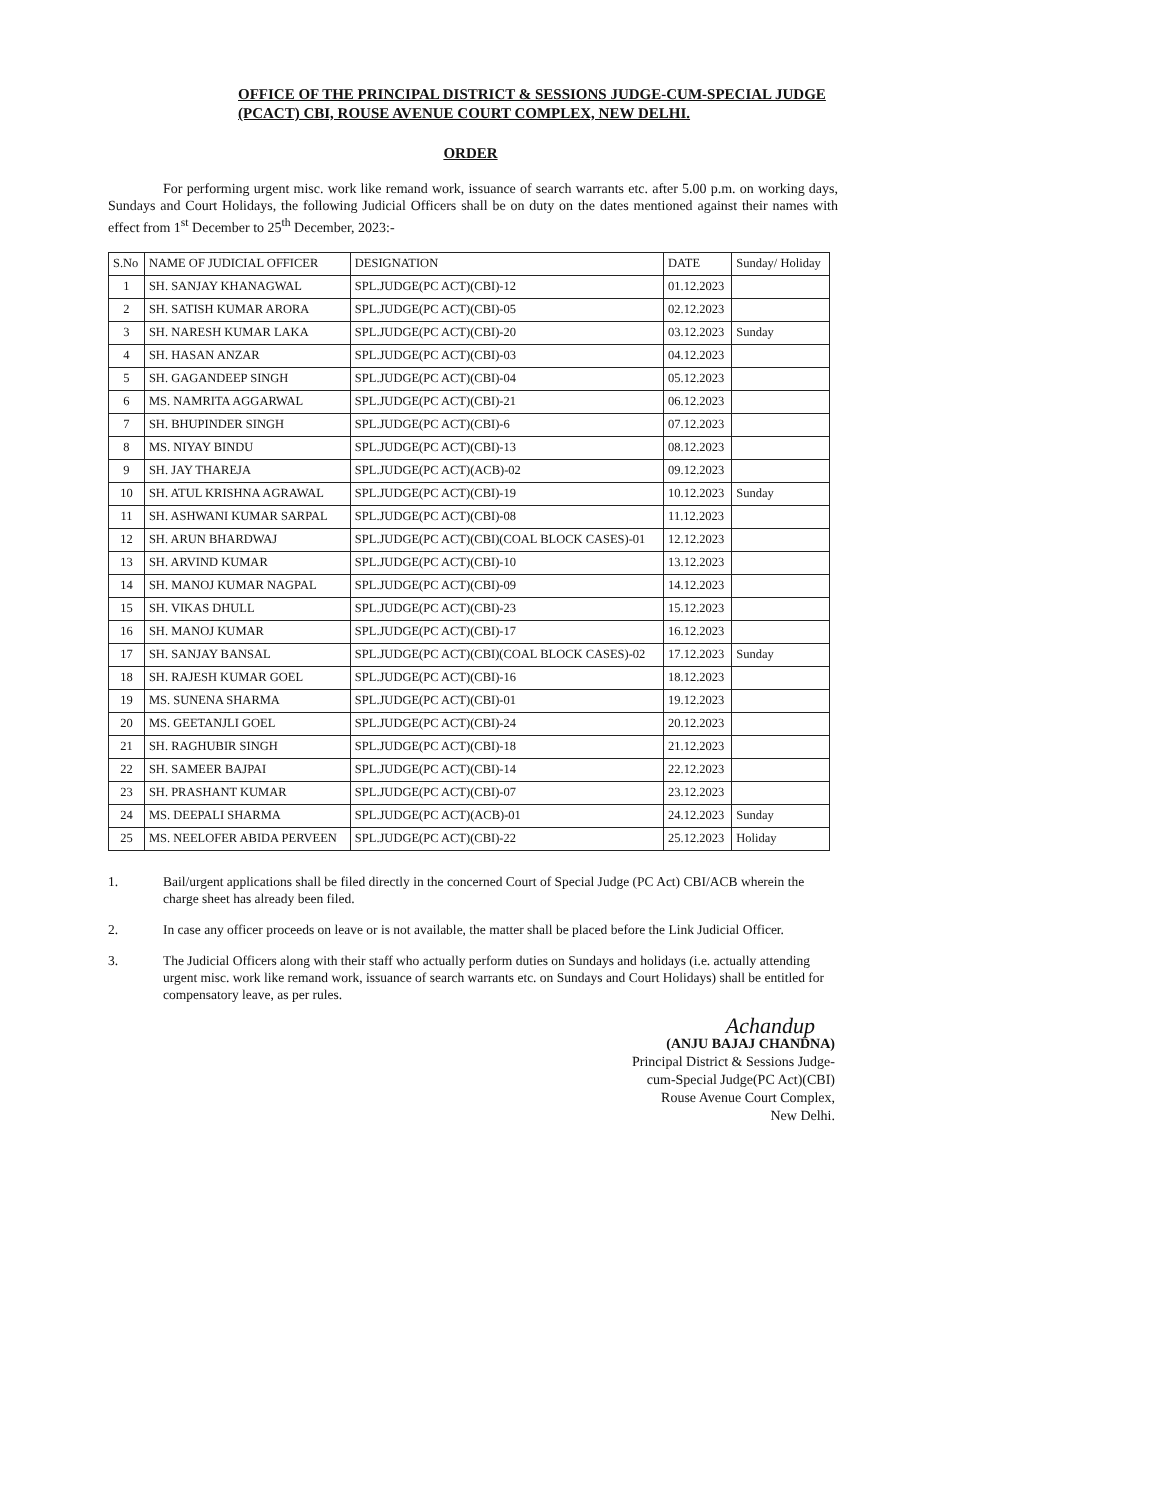OFFICE OF THE PRINCIPAL DISTRICT & SESSIONS JUDGE-CUM-SPECIAL JUDGE
(PCACT) CBI, ROUSE AVENUE COURT COMPLEX, NEW DELHI.
ORDER
For performing urgent misc. work like remand work, issuance of search warrants etc. after 5.00 p.m. on working days, Sundays and Court Holidays, the following Judicial Officers shall be on duty on the dates mentioned against their names with effect from 1<sup>st</sup> December to 25<sup>th</sup> December, 2023:-
| S.No | NAME OF JUDICIAL OFFICER | DESIGNATION | DATE | Sunday/ Holiday |
| --- | --- | --- | --- | --- |
| 1 | SH. SANJAY KHANAGWAL | SPL.JUDGE(PC ACT)(CBI)-12 | 01.12.2023 | |
| 2 | SH. SATISH KUMAR ARORA | SPL.JUDGE(PC ACT)(CBI)-05 | 02.12.2023 | |
| 3 | SH. NARESH KUMAR LAKA | SPL.JUDGE(PC ACT)(CBI)-20 | 03.12.2023 | Sunday |
| 4 | SH. HASAN ANZAR | SPL.JUDGE(PC ACT)(CBI)-03 | 04.12.2023 | |
| 5 | SH. GAGANDEEP SINGH | SPL.JUDGE(PC ACT)(CBI)-04 | 05.12.2023 | |
| 6 | MS. NAMRITA AGGARWAL | SPL.JUDGE(PC ACT)(CBI)-21 | 06.12.2023 | |
| 7 | SH. BHUPINDER SINGH | SPL.JUDGE(PC ACT)(CBI)-6 | 07.12.2023 | |
| 8 | MS. NIYAY BINDU | SPL.JUDGE(PC ACT)(CBI)-13 | 08.12.2023 | |
| 9 | SH. JAY THAREJA | SPL.JUDGE(PC ACT)(ACB)-02 | 09.12.2023 | |
| 10 | SH. ATUL KRISHNA AGRAWAL | SPL.JUDGE(PC ACT)(CBI)-19 | 10.12.2023 | Sunday |
| 11 | SH. ASHWANI KUMAR SARPAL | SPL.JUDGE(PC ACT)(CBI)-08 | 11.12.2023 | |
| 12 | SH. ARUN BHARDWAJ | SPL.JUDGE(PC ACT)(CBI)(COAL BLOCK CASES)-01 | 12.12.2023 | |
| 13 | SH. ARVIND KUMAR | SPL.JUDGE(PC ACT)(CBI)-10 | 13.12.2023 | |
| 14 | SH. MANOJ KUMAR NAGPAL | SPL.JUDGE(PC ACT)(CBI)-09 | 14.12.2023 | |
| 15 | SH. VIKAS DHULL | SPL.JUDGE(PC ACT)(CBI)-23 | 15.12.2023 | |
| 16 | SH. MANOJ KUMAR | SPL.JUDGE(PC ACT)(CBI)-17 | 16.12.2023 | |
| 17 | SH. SANJAY BANSAL | SPL.JUDGE(PC ACT)(CBI)(COAL BLOCK CASES)-02 | 17.12.2023 | Sunday |
| 18 | SH. RAJESH KUMAR GOEL | SPL.JUDGE(PC ACT)(CBI)-16 | 18.12.2023 | |
| 19 | MS. SUNENA SHARMA | SPL.JUDGE(PC ACT)(CBI)-01 | 19.12.2023 | |
| 20 | MS. GEETANJLI GOEL | SPL.JUDGE(PC ACT)(CBI)-24 | 20.12.2023 | |
| 21 | SH. RAGHUBIR SINGH | SPL.JUDGE(PC ACT)(CBI)-18 | 21.12.2023 | |
| 22 | SH. SAMEER BAJPAI | SPL.JUDGE(PC ACT)(CBI)-14 | 22.12.2023 | |
| 23 | SH. PRASHANT KUMAR | SPL.JUDGE(PC ACT)(CBI)-07 | 23.12.2023 | |
| 24 | MS. DEEPALI SHARMA | SPL.JUDGE(PC ACT)(ACB)-01 | 24.12.2023 | Sunday |
| 25 | MS. NEELOFER ABIDA PERVEEN | SPL.JUDGE(PC ACT)(CBI)-22 | 25.12.2023 | Holiday |
1. Bail/urgent applications shall be filed directly in the concerned Court of Special Judge (PC Act) CBI/ACB wherein the charge sheet has already been filed.
2. In case any officer proceeds on leave or is not available, the matter shall be placed before the Link Judicial Officer.
3. The Judicial Officers along with their staff who actually perform duties on Sundays and holidays (i.e. actually attending urgent misc. work like remand work, issuance of search warrants etc. on Sundays and Court Holidays) shall be entitled for compensatory leave, as per rules.
Achandup
(ANJU BAJAJ CHANDNA)
Principal District & Sessions Judge-
cum-Special Judge(PC Act)(CBI)
Rouse Avenue Court Complex,
New Delhi.